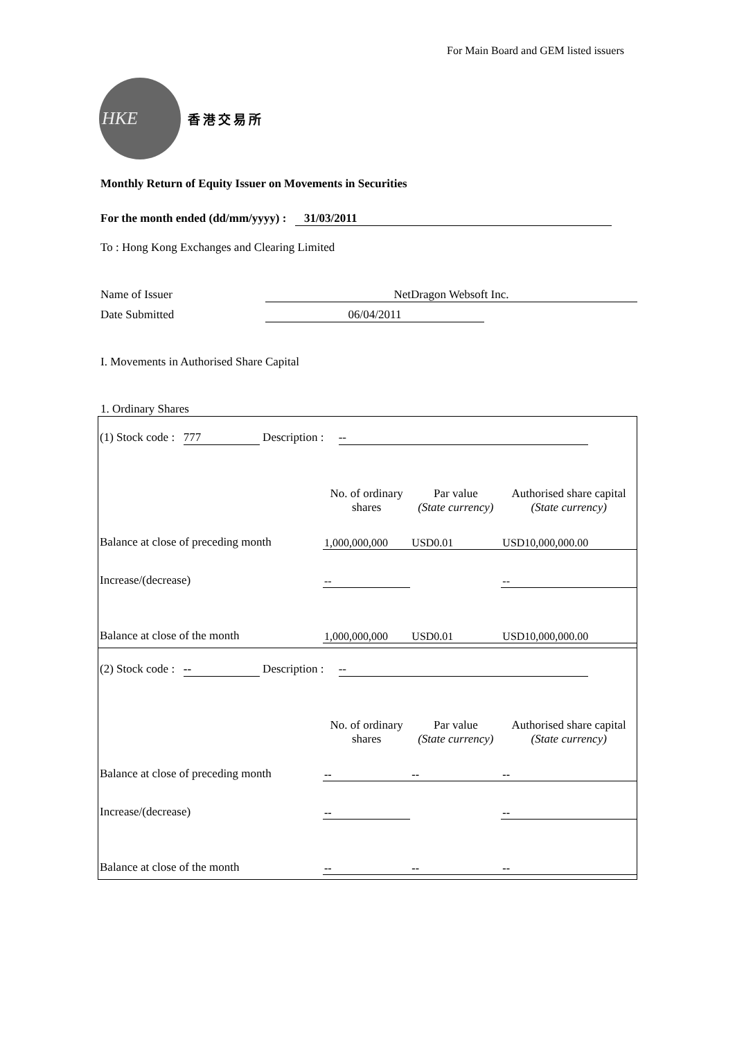For Main Board and GEM listed issuers
HKE
香港交易所
Monthly Return of Equity Issuer on Movements in Securities
For the month ended (dd/mm/yyyy) : 31/03/2011
To : Hong Kong Exchanges and Clearing Limited
Name of Issuer NetDragon Websoft Inc.
Date Submitted 06/04/2011
I. Movements in Authorised Share Capital
1. Ordinary Shares
(1) Stock code : 777 Description : --
| | No. of ordinary shares | Par value (State currency) | Authorised share capital (State currency) |
| Balance at close of preceding month | 1,000,000,000 | USD0.01 | USD10,000,000.00 |
| Increase/(decrease) | -- | | -- |
| Balance at close of the month | 1,000,000,000 | USD0.01 | USD10,000,000.00 |
(2) Stock code : -- Description : --
| | No. of ordinary shares | Par value (State currency) | Authorised share capital (State currency) |
| Balance at close of preceding month | -- | -- | -- |
| Increase/(decrease) | -- | | -- |
| Balance at close of the month | -- | -- | -- |